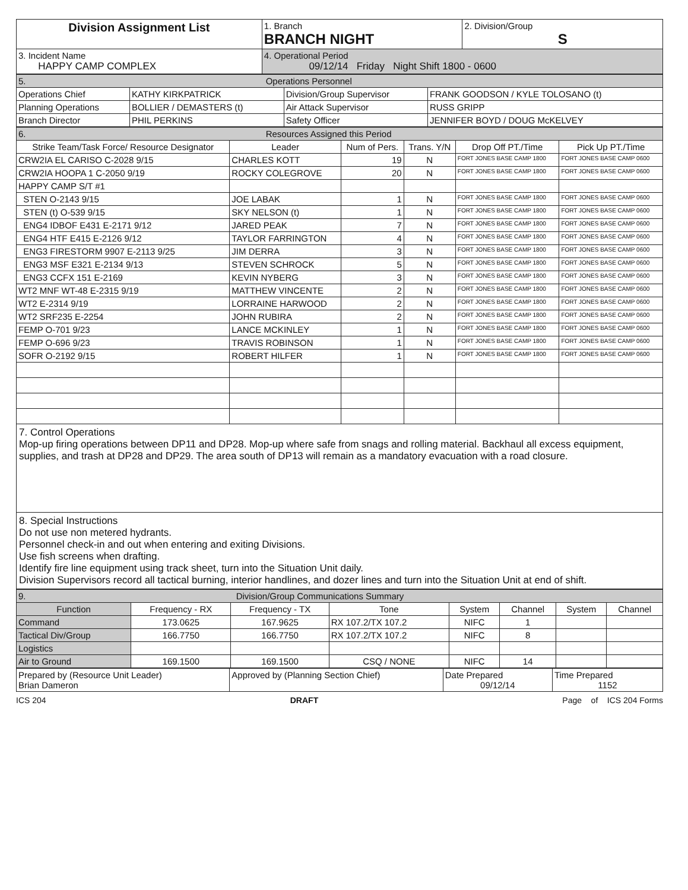| Division Assignment List | 1. Branch BRANCH NIGHT | 2. Division/Group S |
| 3. Incident Name HAPPY CAMP COMPLEX | 4. Operational Period 09/12/14 Friday Night Shift 1800 - 0600 | |
| 5. Operations Personnel | | | |
| Operations Chief | KATHY KIRKPATRICK | Division/Group Supervisor | FRANK GOODSON / KYLE TOLOSANO (t) |
| Planning Operations | BOLLIER / DEMASTERS (t) | Air Attack Supervisor | RUSS GRIPP |
| Branch Director | PHIL PERKINS | Safety Officer | JENNIFER BOYD / DOUG McKELVEY |
| 6. Resources Assigned this Period | | | | | |
| Strike Team/Task Force/ Resource Designator | Leader | Num of Pers. | Trans. Y/N | Drop Off PT./Time | Pick Up PT./Time |
| CRW2IA EL CARISO C-2028 9/15 | CHARLES KOTT | 19 | N | FORT JONES BASE CAMP 1800 | FORT JONES BASE CAMP 0600 |
| CRW2IA HOOPA 1 C-2050 9/19 | ROCKY COLEGROVE | 20 | N | FORT JONES BASE CAMP 1800 | FORT JONES BASE CAMP 0600 |
| HAPPY CAMP S/T #1 | | | | | |
| STEN O-2143 9/15 | JOE LABAK | 1 | N | FORT JONES BASE CAMP 1800 | FORT JONES BASE CAMP 0600 |
| STEN (t) O-539 9/15 | SKY NELSON (t) | 1 | N | FORT JONES BASE CAMP 1800 | FORT JONES BASE CAMP 0600 |
| ENG4 IDBOF E431 E-2171 9/12 | JARED PEAK | 7 | N | FORT JONES BASE CAMP 1800 | FORT JONES BASE CAMP 0600 |
| ENG4 HTF E415 E-2126 9/12 | TAYLOR FARRINGTON | 4 | N | FORT JONES BASE CAMP 1800 | FORT JONES BASE CAMP 0600 |
| ENG3 FIRESTORM 9907 E-2113 9/25 | JIM DERRA | 3 | N | FORT JONES BASE CAMP 1800 | FORT JONES BASE CAMP 0600 |
| ENG3 MSF E321 E-2134 9/13 | STEVEN SCHROCK | 5 | N | FORT JONES BASE CAMP 1800 | FORT JONES BASE CAMP 0600 |
| ENG3 CCFX 151 E-2169 | KEVIN NYBERG | 3 | N | FORT JONES BASE CAMP 1800 | FORT JONES BASE CAMP 0600 |
| WT2 MNF WT-48 E-2315 9/19 | MATTHEW VINCENTE | 2 | N | FORT JONES BASE CAMP 1800 | FORT JONES BASE CAMP 0600 |
| WT2 E-2314 9/19 | LORRAINE HARWOOD | 2 | N | FORT JONES BASE CAMP 1800 | FORT JONES BASE CAMP 0600 |
| WT2 SRF235 E-2254 | JOHN RUBIRA | 2 | N | FORT JONES BASE CAMP 1800 | FORT JONES BASE CAMP 0600 |
| FEMP O-701 9/23 | LANCE MCKINLEY | 1 | N | FORT JONES BASE CAMP 1800 | FORT JONES BASE CAMP 0600 |
| FEMP O-696 9/23 | TRAVIS ROBINSON | 1 | N | FORT JONES BASE CAMP 1800 | FORT JONES BASE CAMP 0600 |
| SOFR O-2192 9/15 | ROBERT HILFER | 1 | N | FORT JONES BASE CAMP 1800 | FORT JONES BASE CAMP 0600 |
7. Control Operations
Mop-up firing operations between DP11 and DP28. Mop-up where safe from snags and rolling material. Backhaul all excess equipment, supplies, and trash at DP28 and DP29. The area south of DP13 will remain as a mandatory evacuation with a road closure.
8. Special Instructions
Do not use non metered hydrants.
Personnel check-in and out when entering and exiting Divisions.
Use fish screens when drafting.
Identify fire line equipment using track sheet, turn into the Situation Unit daily.
Division Supervisors record all tactical burning, interior handlines, and dozer lines and turn into the Situation Unit at end of shift.
| 9. Division/Group Communications Summary | | | | | | | |
| Function | Frequency - RX | Frequency - TX | Tone | System | Channel | System | Channel |
| Command | 173.0625 | 167.9625 | RX 107.2/TX 107.2 | NIFC | 1 | | |
| Tactical Div/Group | 166.7750 | 166.7750 | RX 107.2/TX 107.2 | NIFC | 8 | | |
| Logistics | | | | | | | |
| Air to Ground | 169.1500 | 169.1500 | CSQ / NONE | NIFC | 14 | | |
| Prepared by (Resource Unit Leader) Brian Dameron | Approved by (Planning Section Chief) | Date Prepared 09/12/14 | Time Prepared 1152 |
ICS 204 DRAFT Page of ICS 204 Forms